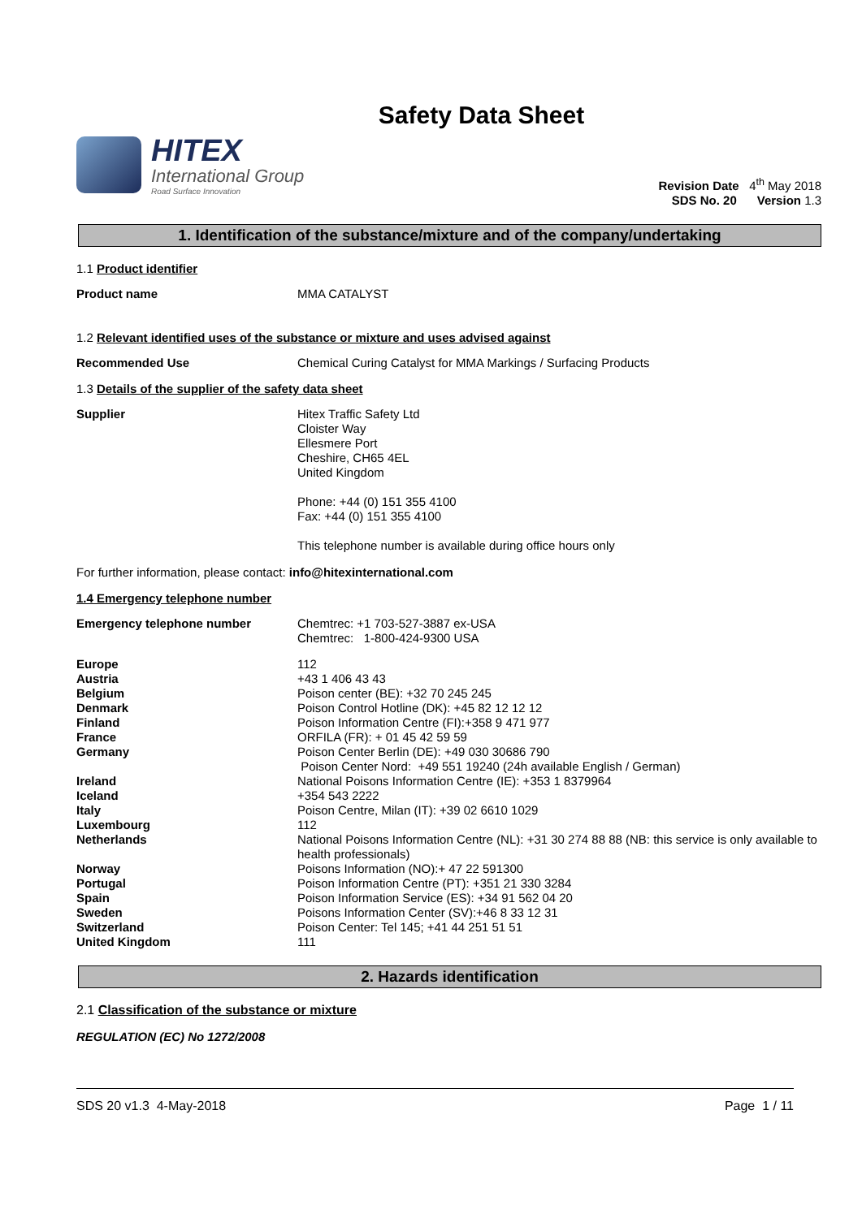Safety Data Sheet
HITEX
International Group
Road Surface Innovation
Revision Date 4<sup>th</sup> May 2018
SDS No. 20 Version 1.3
1. Identification of the substance/mixture and of the company/undertaking
1.1 Product identifier
Product name MMA CATALYST
1.2 Relevant identified uses of the substance or mixture and uses advised against
Recommended Use Chemical Curing Catalyst for MMA Markings / Surfacing Products
1.3 Details of the supplier of the safety data sheet
Supplier Hitex Traffic Safety Ltd
Cloister Way
Ellesmere Port
Cheshire, CH65 4EL
United Kingdom
Phone: +44 (0) 151 355 4100
Fax: +44 (0) 151 355 4100
This telephone number is available during office hours only
For further information, please contact: info@hitexinternational.com
1.4 Emergency telephone number
Emergency telephone number Chemtrec: +1 703-527-3887 ex-USA
Chemtrec: 1-800-424-9300 USA
Europe 112
Austria +43 1 406 43 43
Belgium Poison center (BE): +32 70 245 245
Denmark Poison Control Hotline (DK): +45 82 12 12 12
Finland Poison Information Centre (FI):+358 9 471 977
France ORFILA (FR): + 01 45 42 59 59
Germany Poison Center Berlin (DE): +49 030 30686 790
Poison Center Nord: +49 551 19240 (24h available English / German)
Ireland National Poisons Information Centre (IE): +353 1 8379964
Iceland +354 543 2222
Italy Poison Centre, Milan (IT): +39 02 6610 1029
Luxembourg 112
Netherlands National Poisons Information Centre (NL): +31 30 274 88 88 (NB: this service is only available to health professionals)
Norway Poisons Information (NO):+ 47 22 591300
Portugal Poison Information Centre (PT): +351 21 330 3284
Spain Poison Information Service (ES): +34 91 562 04 20
Sweden Poisons Information Center (SV):+46 8 33 12 31
Switzerland Poison Center: Tel 145; +41 44 251 51 51
United Kingdom 111
2. Hazards identification
2.1 Classification of the substance or mixture
REGULATION (EC) No 1272/2008
SDS 20 v1.3 4-May-2018 Page 1 / 11